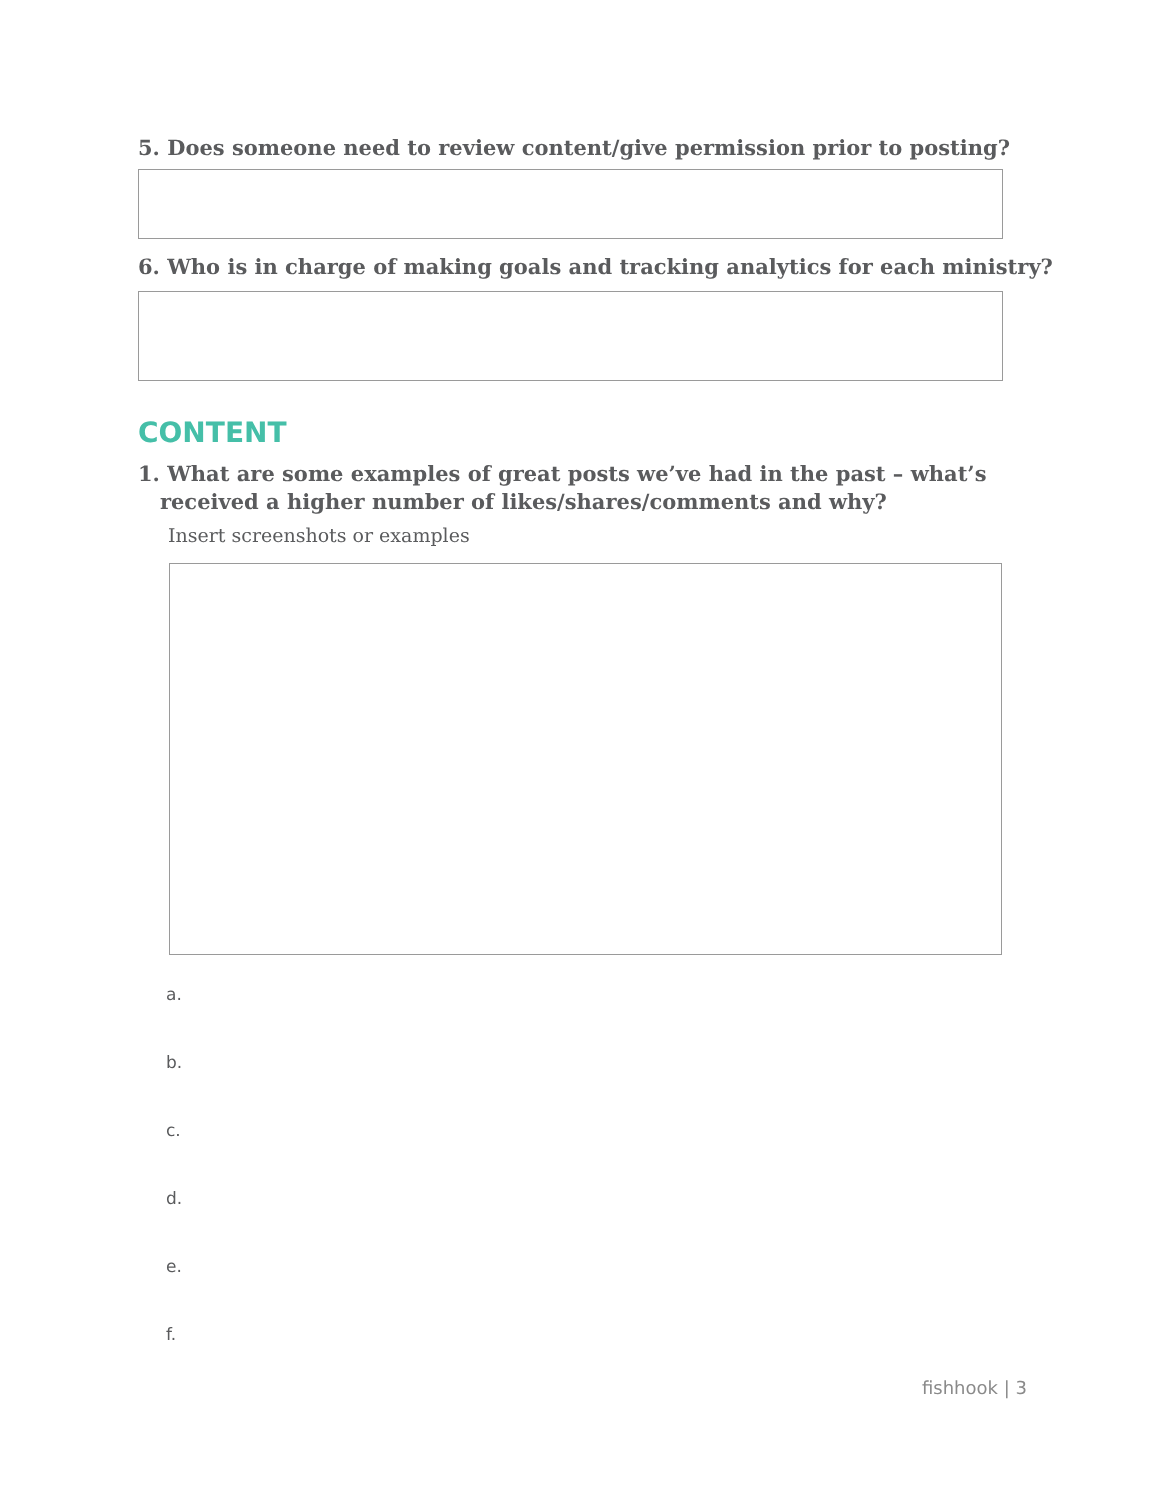5. Does someone need to review content/give permission prior to posting?
6. Who is in charge of making goals and tracking analytics for each ministry?
CONTENT
1. What are some examples of great posts we’ve had in the past – what’s
received a higher number of likes/shares/comments and why?
Insert screenshots or examples
a.
b.
c.
d.
e.
f.
fishhook | 3